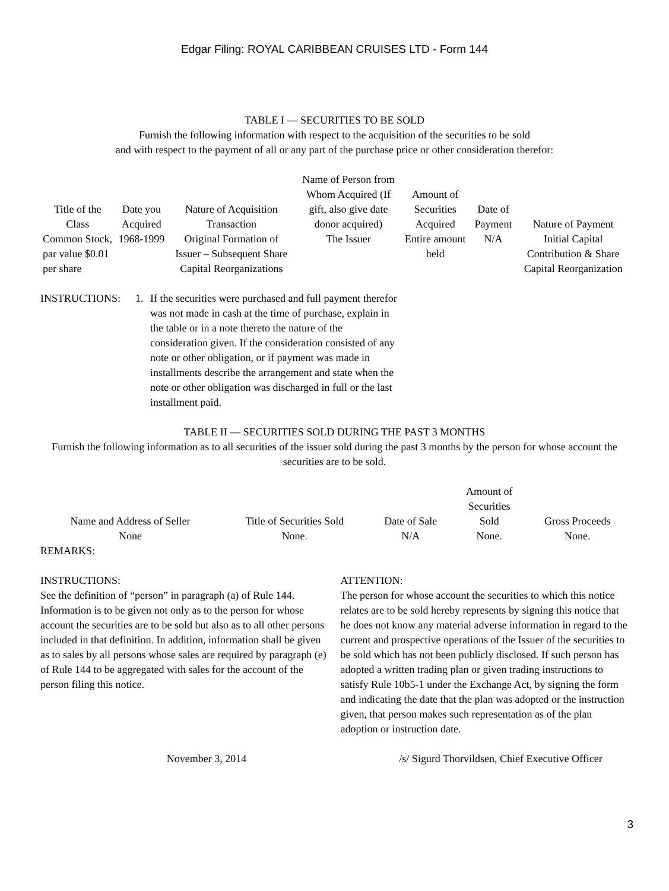Edgar Filing: ROYAL CARIBBEAN CRUISES LTD - Form 144
TABLE I — SECURITIES TO BE SOLD
Furnish the following information with respect to the acquisition of the securities to be sold
and with respect to the payment of all or any part of the purchase price or other consideration therefor:
| Title of the Class | Date you Acquired | Nature of Acquisition Transaction | Name of Person from Whom Acquired (If gift, also give date donor acquired) | Amount of Securities Acquired | Date of Payment | Nature of Payment |
| --- | --- | --- | --- | --- | --- | --- |
| Common Stock, par value $0.01 per share | 1968-1999 | Original Formation of Issuer – Subsequent Share Capital Reorganizations | The Issuer | Entire amount held | N/A | Initial Capital Contribution & Share Capital Reorganization |
INSTRUCTIONS: 1. If the securities were purchased and full payment therefor was not made in cash at the time of purchase, explain in the table or in a note thereto the nature of the consideration given. If the consideration consisted of any note or other obligation, or if payment was made in installments describe the arrangement and state when the note or other obligation was discharged in full or the last installment paid.
TABLE II — SECURITIES SOLD DURING THE PAST 3 MONTHS
Furnish the following information as to all securities of the issuer sold during the past 3 months by the person for whose account the securities are to be sold.
| Name and Address of Seller | Title of Securities Sold | Date of Sale | Amount of Securities Sold | Gross Proceeds |
| --- | --- | --- | --- | --- |
| None | None. | N/A | None. | None. |
REMARKS:
INSTRUCTIONS:
See the definition of “person” in paragraph (a) of Rule 144. Information is to be given not only as to the person for whose account the securities are to be sold but also as to all other persons included in that definition. In addition, information shall be given as to sales by all persons whose sales are required by paragraph (e) of Rule 144 to be aggregated with sales for the account of the person filing this notice.
ATTENTION:
The person for whose account the securities to which this notice relates are to be sold hereby represents by signing this notice that he does not know any material adverse information in regard to the current and prospective operations of the Issuer of the securities to be sold which has not been publicly disclosed. If such person has adopted a written trading plan or given trading instructions to satisfy Rule 10b5-1 under the Exchange Act, by signing the form and indicating the date that the plan was adopted or the instruction given, that person makes such representation as of the plan adoption or instruction date.
November 3, 2014 /s/ Sigurd Thorvildsen, Chief Executive Officer
3